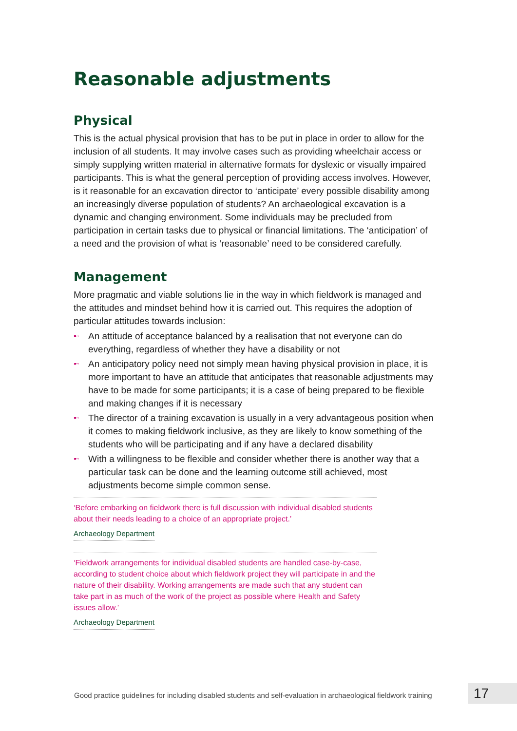Reasonable adjustments
Physical
This is the actual physical provision that has to be put in place in order to allow for the inclusion of all students. It may involve cases such as providing wheelchair access or simply supplying written material in alternative formats for dyslexic or visually impaired participants. This is what the general perception of providing access involves. However, is it reasonable for an excavation director to ‘anticipate’ every possible disability among an increasingly diverse population of students? An archaeological excavation is a dynamic and changing environment. Some individuals may be precluded from participation in certain tasks due to physical or financial limitations. The ‘anticipation’ of a need and the provision of what is ‘reasonable’ need to be considered carefully.
Management
More pragmatic and viable solutions lie in the way in which fieldwork is managed and the attitudes and mindset behind how it is carried out. This requires the adoption of particular attitudes towards inclusion:
➸ An attitude of acceptance balanced by a realisation that not everyone can do everything, regardless of whether they have a disability or not
➸ An anticipatory policy need not simply mean having physical provision in place, it is more important to have an attitude that anticipates that reasonable adjustments may have to be made for some participants; it is a case of being prepared to be flexible and making changes if it is necessary
➸ The director of a training excavation is usually in a very advantageous position when it comes to making fieldwork inclusive, as they are likely to know something of the students who will be participating and if any have a declared disability
➸ With a willingness to be flexible and consider whether there is another way that a particular task can be done and the learning outcome still achieved, most adjustments become simple common sense.
‘Before embarking on fieldwork there is full discussion with individual disabled students about their needs leading to a choice of an appropriate project.’
Archaeology Department
‘Fieldwork arrangements for individual disabled students are handled case-by-case, according to student choice about which fieldwork project they will participate in and the nature of their disability. Working arrangements are made such that any student can take part in as much of the work of the project as possible where Health and Safety issues allow.’
Archaeology Department
Good practice guidelines for including disabled students and self-evaluation in archaeological fieldwork training
17